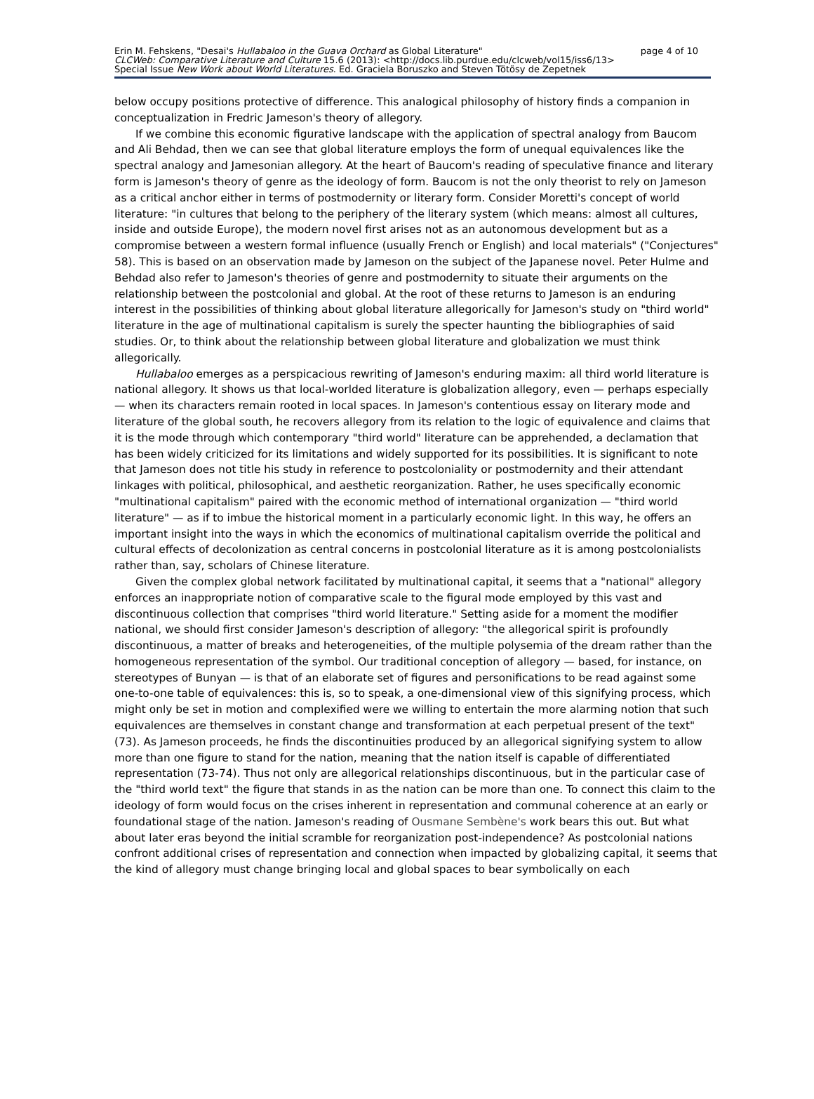Erin M. Fehskens, "Desai's Hullabaloo in the Guava Orchard as Global Literature" page 4 of 10
CLCWeb: Comparative Literature and Culture 15.6 (2013): <http://docs.lib.purdue.edu/clcweb/vol15/iss6/13>
Special Issue New Work about World Literatures. Ed. Graciela Boruszko and Steven Tötösy de Zepetnek
below occupy positions protective of difference. This analogical philosophy of history finds a companion in conceptualization in Fredric Jameson's theory of allegory.
If we combine this economic figurative landscape with the application of spectral analogy from Baucom and Ali Behdad, then we can see that global literature employs the form of unequal equivalences like the spectral analogy and Jamesonian allegory. At the heart of Baucom's reading of speculative finance and literary form is Jameson's theory of genre as the ideology of form. Baucom is not the only theorist to rely on Jameson as a critical anchor either in terms of postmodernity or literary form. Consider Moretti's concept of world literature: "in cultures that belong to the periphery of the literary system (which means: almost all cultures, inside and outside Europe), the modern novel first arises not as an autonomous development but as a compromise between a western formal influence (usually French or English) and local materials" ("Conjectures" 58). This is based on an observation made by Jameson on the subject of the Japanese novel. Peter Hulme and Behdad also refer to Jameson's theories of genre and postmodernity to situate their arguments on the relationship between the postcolonial and global. At the root of these returns to Jameson is an enduring interest in the possibilities of thinking about global literature allegorically for Jameson's study on "third world" literature in the age of multinational capitalism is surely the specter haunting the bibliographies of said studies. Or, to think about the relationship between global literature and globalization we must think allegorically.
Hullabaloo emerges as a perspicacious rewriting of Jameson's enduring maxim: all third world literature is national allegory. It shows us that local-worlded literature is globalization allegory, even — perhaps especially — when its characters remain rooted in local spaces. In Jameson's contentious essay on literary mode and literature of the global south, he recovers allegory from its relation to the logic of equivalence and claims that it is the mode through which contemporary "third world" literature can be apprehended, a declamation that has been widely criticized for its limitations and widely supported for its possibilities. It is significant to note that Jameson does not title his study in reference to postcoloniality or postmodernity and their attendant linkages with political, philosophical, and aesthetic reorganization. Rather, he uses specifically economic "multinational capitalism" paired with the economic method of international organization — "third world literature" — as if to imbue the historical moment in a particularly economic light. In this way, he offers an important insight into the ways in which the economics of multinational capitalism override the political and cultural effects of decolonization as central concerns in postcolonial literature as it is among postcolonialists rather than, say, scholars of Chinese literature.
Given the complex global network facilitated by multinational capital, it seems that a "national" allegory enforces an inappropriate notion of comparative scale to the figural mode employed by this vast and discontinuous collection that comprises "third world literature." Setting aside for a moment the modifier national, we should first consider Jameson's description of allegory: "the allegorical spirit is profoundly discontinuous, a matter of breaks and heterogeneities, of the multiple polysemia of the dream rather than the homogeneous representation of the symbol. Our traditional conception of allegory — based, for instance, on stereotypes of Bunyan — is that of an elaborate set of figures and personifications to be read against some one-to-one table of equivalences: this is, so to speak, a one-dimensional view of this signifying process, which might only be set in motion and complexified were we willing to entertain the more alarming notion that such equivalences are themselves in constant change and transformation at each perpetual present of the text" (73). As Jameson proceeds, he finds the discontinuities produced by an allegorical signifying system to allow more than one figure to stand for the nation, meaning that the nation itself is capable of differentiated representation (73-74). Thus not only are allegorical relationships discontinuous, but in the particular case of the "third world text" the figure that stands in as the nation can be more than one. To connect this claim to the ideology of form would focus on the crises inherent in representation and communal coherence at an early or foundational stage of the nation. Jameson's reading of Ousmane Sembène's work bears this out. But what about later eras beyond the initial scramble for reorganization post-independence? As postcolonial nations confront additional crises of representation and connection when impacted by globalizing capital, it seems that the kind of allegory must change bringing local and global spaces to bear symbolically on each